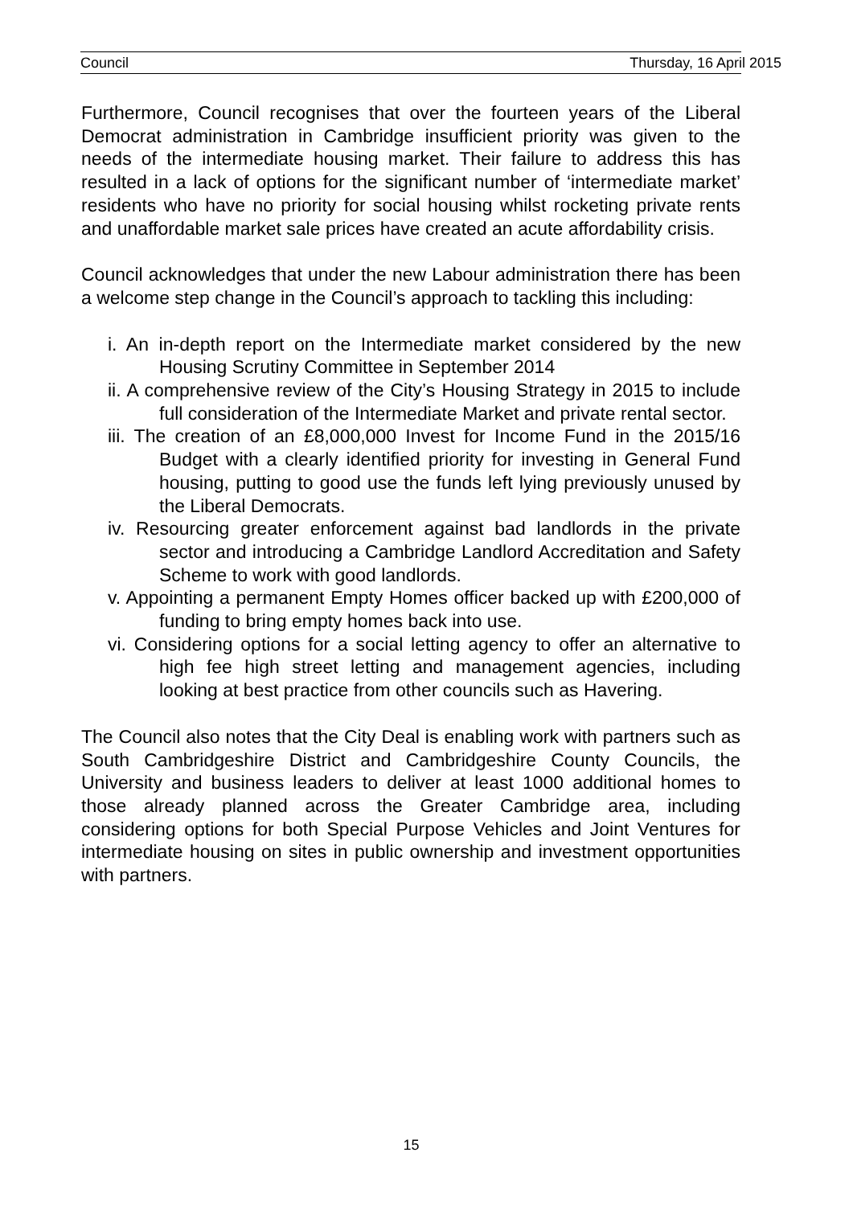Council Thursday, 16 April 2015
Furthermore, Council recognises that over the fourteen years of the Liberal Democrat administration in Cambridge insufficient priority was given to the needs of the intermediate housing market. Their failure to address this has resulted in a lack of options for the significant number of ‘intermediate market’ residents who have no priority for social housing whilst rocketing private rents and unaffordable market sale prices have created an acute affordability crisis.
Council acknowledges that under the new Labour administration there has been a welcome step change in the Council’s approach to tackling this including:
i. An in-depth report on the Intermediate market considered by the new Housing Scrutiny Committee in September 2014
ii. A comprehensive review of the City’s Housing Strategy in 2015 to include full consideration of the Intermediate Market and private rental sector.
iii. The creation of an £8,000,000 Invest for Income Fund in the 2015/16 Budget with a clearly identified priority for investing in General Fund housing, putting to good use the funds left lying previously unused by the Liberal Democrats.
iv. Resourcing greater enforcement against bad landlords in the private sector and introducing a Cambridge Landlord Accreditation and Safety Scheme to work with good landlords.
v. Appointing a permanent Empty Homes officer backed up with £200,000 of funding to bring empty homes back into use.
vi. Considering options for a social letting agency to offer an alternative to high fee high street letting and management agencies, including looking at best practice from other councils such as Havering.
The Council also notes that the City Deal is enabling work with partners such as South Cambridgeshire District and Cambridgeshire County Councils, the University and business leaders to deliver at least 1000 additional homes to those already planned across the Greater Cambridge area, including considering options for both Special Purpose Vehicles and Joint Ventures for intermediate housing on sites in public ownership and investment opportunities with partners.
15